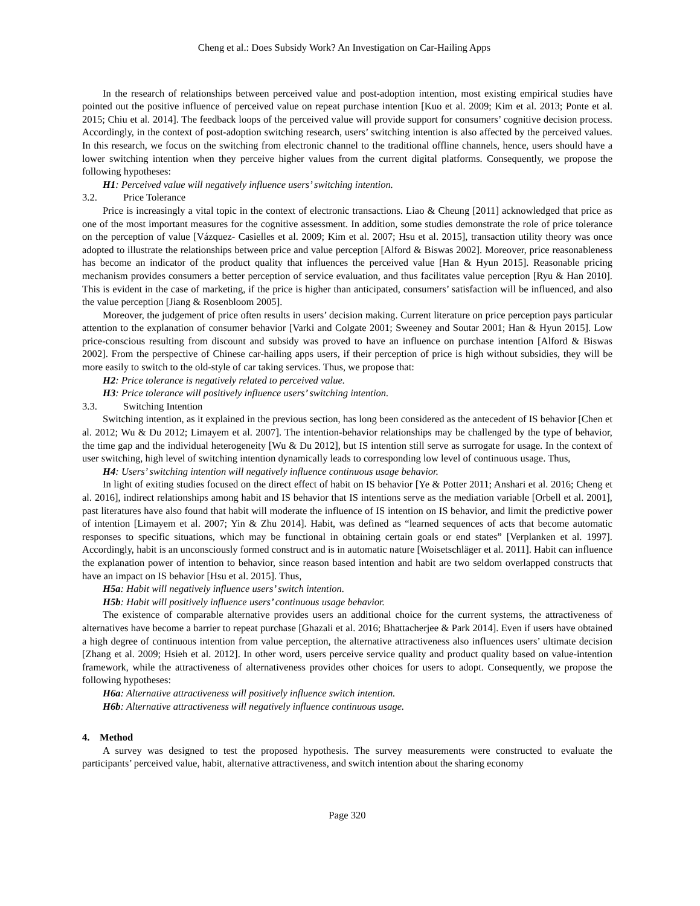Cheng et al.: Does Subsidy Work? An Investigation on Car-Hailing Apps
In the research of relationships between perceived value and post-adoption intention, most existing empirical studies have pointed out the positive influence of perceived value on repeat purchase intention [Kuo et al. 2009; Kim et al. 2013; Ponte et al. 2015; Chiu et al. 2014]. The feedback loops of the perceived value will provide support for consumers’ cognitive decision process. Accordingly, in the context of post-adoption switching research, users’ switching intention is also affected by the perceived values. In this research, we focus on the switching from electronic channel to the traditional offline channels, hence, users should have a lower switching intention when they perceive higher values from the current digital platforms. Consequently, we propose the following hypotheses:
H1: Perceived value will negatively influence users’ switching intention.
3.2. Price Tolerance
Price is increasingly a vital topic in the context of electronic transactions. Liao & Cheung [2011] acknowledged that price as one of the most important measures for the cognitive assessment. In addition, some studies demonstrate the role of price tolerance on the perception of value [Vázquez- Casielles et al. 2009; Kim et al. 2007; Hsu et al. 2015], transaction utility theory was once adopted to illustrate the relationships between price and value perception [Alford & Biswas 2002]. Moreover, price reasonableness has become an indicator of the product quality that influences the perceived value [Han & Hyun 2015]. Reasonable pricing mechanism provides consumers a better perception of service evaluation, and thus facilitates value perception [Ryu & Han 2010]. This is evident in the case of marketing, if the price is higher than anticipated, consumers’ satisfaction will be influenced, and also the value perception [Jiang & Rosenbloom 2005].
Moreover, the judgement of price often results in users’ decision making. Current literature on price perception pays particular attention to the explanation of consumer behavior [Varki and Colgate 2001; Sweeney and Soutar 2001; Han & Hyun 2015]. Low price-conscious resulting from discount and subsidy was proved to have an influence on purchase intention [Alford & Biswas 2002]. From the perspective of Chinese car-hailing apps users, if their perception of price is high without subsidies, they will be more easily to switch to the old-style of car taking services. Thus, we propose that:
H2: Price tolerance is negatively related to perceived value.
H3: Price tolerance will positively influence users’ switching intention.
3.3. Switching Intention
Switching intention, as it explained in the previous section, has long been considered as the antecedent of IS behavior [Chen et al. 2012; Wu & Du 2012; Limayem et al. 2007]. The intention-behavior relationships may be challenged by the type of behavior, the time gap and the individual heterogeneity [Wu & Du 2012], but IS intention still serve as surrogate for usage. In the context of user switching, high level of switching intention dynamically leads to corresponding low level of continuous usage. Thus,
H4: Users’ switching intention will negatively influence continuous usage behavior.
In light of exiting studies focused on the direct effect of habit on IS behavior [Ye & Potter 2011; Anshari et al. 2016; Cheng et al. 2016], indirect relationships among habit and IS behavior that IS intentions serve as the mediation variable [Orbell et al. 2001], past literatures have also found that habit will moderate the influence of IS intention on IS behavior, and limit the predictive power of intention [Limayem et al. 2007; Yin & Zhu 2014]. Habit, was defined as “learned sequences of acts that become automatic responses to specific situations, which may be functional in obtaining certain goals or end states” [Verplanken et al. 1997]. Accordingly, habit is an unconsciously formed construct and is in automatic nature [Woisetschläger et al. 2011]. Habit can influence the explanation power of intention to behavior, since reason based intention and habit are two seldom overlapped constructs that have an impact on IS behavior [Hsu et al. 2015]. Thus,
H5a: Habit will negatively influence users’ switch intention.
H5b: Habit will positively influence users’ continuous usage behavior.
The existence of comparable alternative provides users an additional choice for the current systems, the attractiveness of alternatives have become a barrier to repeat purchase [Ghazali et al. 2016; Bhattacherjee & Park 2014]. Even if users have obtained a high degree of continuous intention from value perception, the alternative attractiveness also influences users’ ultimate decision [Zhang et al. 2009; Hsieh et al. 2012]. In other word, users perceive service quality and product quality based on value-intention framework, while the attractiveness of alternativeness provides other choices for users to adopt. Consequently, we propose the following hypotheses:
H6a: Alternative attractiveness will positively influence switch intention.
H6b: Alternative attractiveness will negatively influence continuous usage.
4. Method
A survey was designed to test the proposed hypothesis. The survey measurements were constructed to evaluate the participants’ perceived value, habit, alternative attractiveness, and switch intention about the sharing economy
Page 320